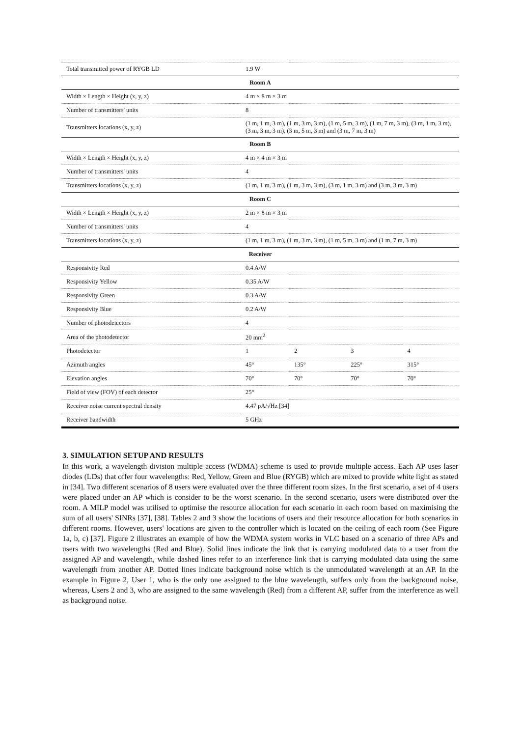| Total transmitted power of RYGB LD | 1.9 W | | | |
| Room A | | | | |
| Width × Length × Height (x, y, z) | 4 m × 8 m × 3 m | | | |
| Number of transmitters' units | 8 | | | |
| Transmitters locations (x, y, z) | (1 m, 1 m, 3 m), (1 m, 3 m, 3 m), (1 m, 5 m, 3 m), (1 m, 7 m, 3 m), (3 m, 1 m, 3 m), (3 m, 3 m, 3 m), (3 m, 5 m, 3 m) and (3 m, 7 m, 3 m) | | | |
| Room B | | | | |
| Width × Length × Height (x, y, z) | 4 m × 4 m × 3 m | | | |
| Number of transmitters' units | 4 | | | |
| Transmitters locations (x, y, z) | (1 m, 1 m, 3 m), (1 m, 3 m, 3 m), (3 m, 1 m, 3 m) and (3 m, 3 m, 3 m) | | | |
| Room C | | | | |
| Width × Length × Height (x, y, z) | 2 m × 8 m × 3 m | | | |
| Number of transmitters' units | 4 | | | |
| Transmitters locations (x, y, z) | (1 m, 1 m, 3 m), (1 m, 3 m, 3 m), (1 m, 5 m, 3 m) and (1 m, 7 m, 3 m) | | | |
| Receiver | | | | |
| Responsivity Red | 0.4 A/W | | | |
| Responsivity Yellow | 0.35 A/W | | | |
| Responsivity Green | 0.3 A/W | | | |
| Responsivity Blue | 0.2 A/W | | | |
| Number of photodetectors | 4 | | | |
| Area of the photodetector | 20 mm<sup>2</sup> | | | |
| Photodetector | 1 | 2 | 3 | 4 |
| Azimuth angles | 45° | 135° | 225° | 315° |
| Elevation angles | 70° | 70° | 70° | 70° |
| Field of view (FOV) of each detector | 25° | | | |
| Receiver noise current spectral density | 4.47 pA/√Hz [34] | | | |
| Receiver bandwidth | 5 GHz | | | |
3. SIMULATION SETUP AND RESULTS
In this work, a wavelength division multiple access (WDMA) scheme is used to provide multiple access. Each AP uses laser diodes (LDs) that offer four wavelengths: Red, Yellow, Green and Blue (RYGB) which are mixed to provide white light as stated in [34]. Two different scenarios of 8 users were evaluated over the three different room sizes. In the first scenario, a set of 4 users were placed under an AP which is consider to be the worst scenario. In the second scenario, users were distributed over the room. A MILP model was utilised to optimise the resource allocation for each scenario in each room based on maximising the sum of all users' SINRs [37], [38]. Tables 2 and 3 show the locations of users and their resource allocation for both scenarios in different rooms. However, users' locations are given to the controller which is located on the ceiling of each room (See Figure 1a, b, c) [37]. Figure 2 illustrates an example of how the WDMA system works in VLC based on a scenario of three APs and users with two wavelengths (Red and Blue). Solid lines indicate the link that is carrying modulated data to a user from the assigned AP and wavelength, while dashed lines refer to an interference link that is carrying modulated data using the same wavelength from another AP. Dotted lines indicate background noise which is the unmodulated wavelength at an AP. In the example in Figure 2, User 1, who is the only one assigned to the blue wavelength, suffers only from the background noise, whereas, Users 2 and 3, who are assigned to the same wavelength (Red) from a different AP, suffer from the interference as well as background noise.